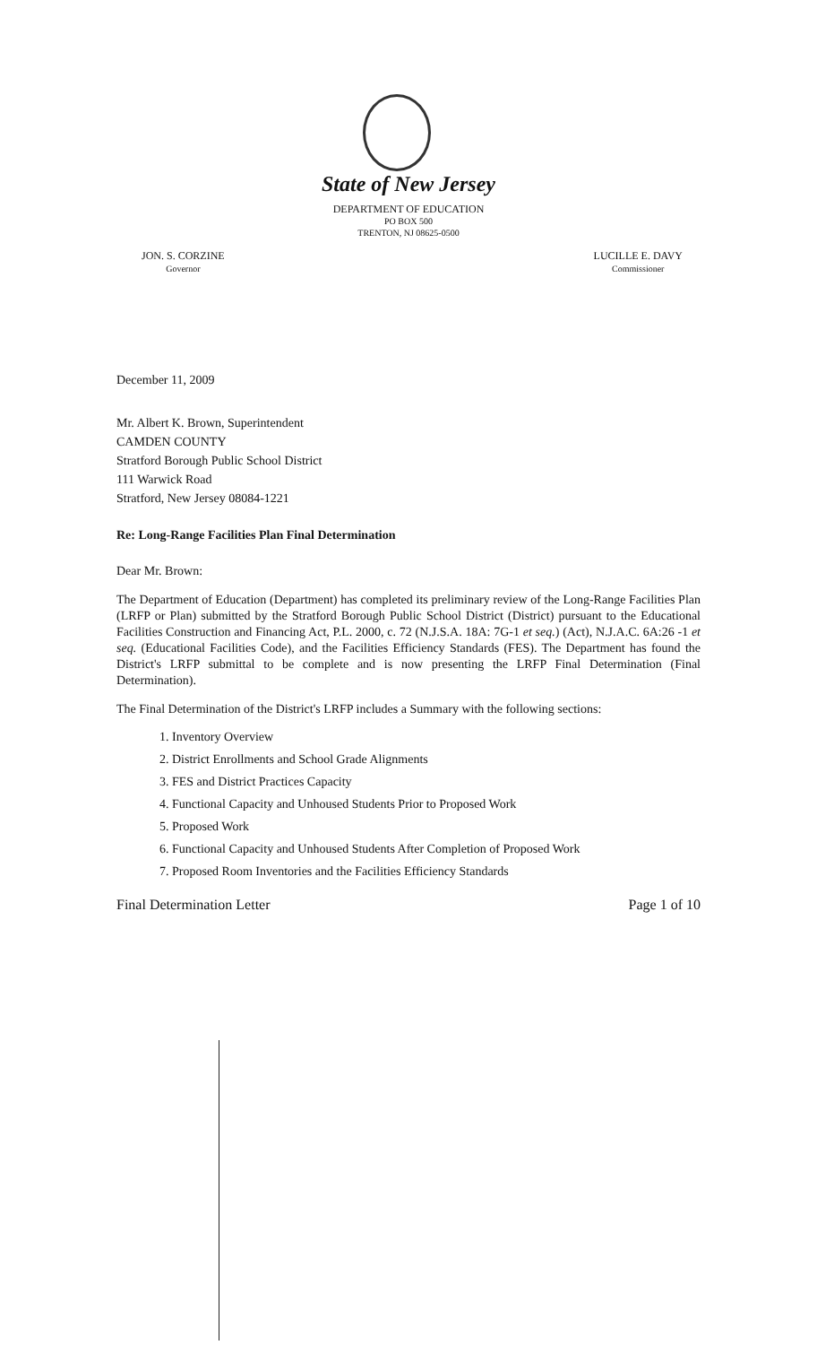State of New Jersey
DEPARTMENT OF EDUCATION
PO BOX 500
TRENTON, NJ 08625-0500
JON. S. CORZINE
Governor
LUCILLE E. DAVY
Commissioner
December 11, 2009
Mr. Albert K. Brown, Superintendent
CAMDEN COUNTY
Stratford Borough Public School District
111 Warwick Road
Stratford, New Jersey 08084-1221
Re: Long-Range Facilities Plan Final Determination
Dear Mr. Brown:
The Department of Education (Department) has completed its preliminary review of the Long-Range Facilities Plan (LRFP or Plan) submitted by the Stratford Borough Public School District (District) pursuant to the Educational Facilities Construction and Financing Act, P.L. 2000, c. 72 (N.J.S.A. 18A: 7G-1 et seq.) (Act), N.J.A.C. 6A:26 -1 et seq. (Educational Facilities Code), and the Facilities Efficiency Standards (FES). The Department has found the District's LRFP submittal to be complete and is now presenting the LRFP Final Determination (Final Determination).
The Final Determination of the District's LRFP includes a Summary with the following sections:
1. Inventory Overview
2. District Enrollments and School Grade Alignments
3. FES and District Practices Capacity
4. Functional Capacity and Unhoused Students Prior to Proposed Work
5. Proposed Work
6. Functional Capacity and Unhoused Students After Completion of Proposed Work
7. Proposed Room Inventories and the Facilities Efficiency Standards
Final Determination Letter Page 1 of 10